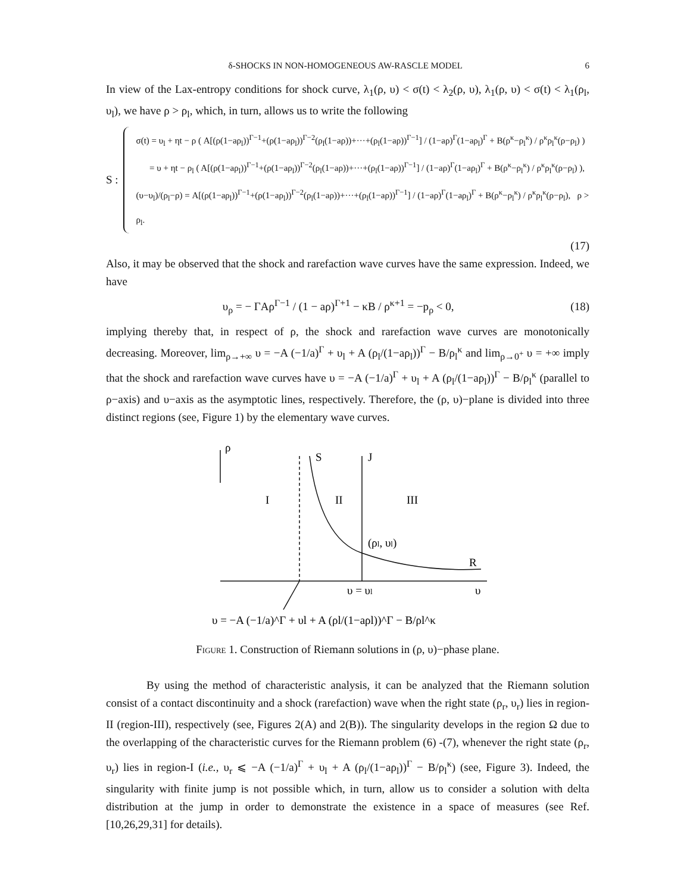δ-SHOCKS IN NON-HOMOGENEOUS AW-RASCLE MODEL 6
In view of the Lax-entropy conditions for shock curve, λ<sub>1</sub>(ρ, υ) < σ(t) < λ<sub>2</sub>(ρ, υ), λ<sub>1</sub>(ρ, υ) < σ(t) < λ<sub>1</sub>(ρ<sub>l</sub>, υ<sub>l</sub>), we have ρ > ρ<sub>l</sub>, which, in turn, allows us to write the following
S :
σ(t) = υ<sub>l</sub> + ηt − ρ ( A[(ρ(1−aρ<sub>l</sub>))<sup>Γ−1</sup>+(ρ(1−aρ<sub>l</sub>))<sup>Γ−2</sup>(ρ<sub>l</sub>(1−aρ))+···+(ρ<sub>l</sub>(1−aρ))<sup>Γ−1</sup>] / (1−aρ)<sup>Γ</sup>(1−aρ<sub>l</sub>)<sup>Γ</sup> + B(ρ<sup>κ</sup>−ρ<sub>l</sub><sup>κ</sup>) / ρ<sup>κ</sup>ρ<sub>l</sub><sup>κ</sup>(ρ−ρ<sub>l</sub>) )
= υ + ηt − ρ<sub>l</sub> ( A[(ρ(1−aρ<sub>l</sub>))<sup>Γ−1</sup>+(ρ(1−aρ<sub>l</sub>))<sup>Γ−2</sup>(ρ<sub>l</sub>(1−aρ))+···+(ρ<sub>l</sub>(1−aρ))<sup>Γ−1</sup>] / (1−aρ)<sup>Γ</sup>(1−aρ<sub>l</sub>)<sup>Γ</sup> + B(ρ<sup>κ</sup>−ρ<sub>l</sub><sup>κ</sup>) / ρ<sup>κ</sup>ρ<sub>l</sub><sup>κ</sup>(ρ−ρ<sub>l</sub>) ),
(υ−υ<sub>l</sub>)/(ρ<sub>l</sub>−ρ) = A[(ρ(1−aρ<sub>l</sub>))<sup>Γ−1</sup>+(ρ(1−aρ<sub>l</sub>))<sup>Γ−2</sup>(ρ<sub>l</sub>(1−aρ))+···+(ρ<sub>l</sub>(1−aρ))<sup>Γ−1</sup>] / (1−aρ)<sup>Γ</sup>(1−aρ<sub>l</sub>)<sup>Γ</sup> + B(ρ<sup>κ</sup>−ρ<sub>l</sub><sup>κ</sup>) / ρ<sup>κ</sup>ρ<sub>l</sub><sup>κ</sup>(ρ−ρ<sub>l</sub>), ρ > ρ<sub>l</sub>.
(17)
Also, it may be observed that the shock and rarefaction wave curves have the same expression. Indeed, we have
υ<sub>ρ</sub> = − ΓAρ<sup>Γ−1</sup> / (1 − aρ)<sup>Γ+1</sup> − κB / ρ<sup>κ+1</sup> = −p<sub>ρ</sub> < 0, (18)
implying thereby that, in respect of ρ, the shock and rarefaction wave curves are monotonically decreasing. Moreover, lim<sub>ρ→+∞</sub> υ = −A (−1/a)<sup>Γ</sup> + υ<sub>l</sub> + A (ρ<sub>l</sub>/(1−aρ<sub>l</sub>))<sup>Γ</sup> − B/ρ<sub>l</sub><sup>κ</sup> and lim<sub>ρ→0<sup>+</sup></sub> υ = +∞ imply that the shock and rarefaction wave curves have υ = −A (−1/a)<sup>Γ</sup> + υ<sub>l</sub> + A (ρ<sub>l</sub>/(1−aρ<sub>l</sub>))<sup>Γ</sup> − B/ρ<sub>l</sub><sup>κ</sup> (parallel to ρ−axis) and υ−axis as the asymptotic lines, respectively. Therefore, the (ρ, υ)−plane is divided into three distinct regions (see, Figure 1) by the elementary wave curves.
ρ
S
J
I
II
III
(ρl, υl)
R
υ = υl
υ
υ = −A (−1/a)^Γ + υl + A (ρl/(1−aρl))^Γ − B/ρl^κ
Figure 1. Construction of Riemann solutions in (ρ, υ)−phase plane.
By using the method of characteristic analysis, it can be analyzed that the Riemann solution consist of a contact discontinuity and a shock (rarefaction) wave when the right state (ρ<sub>r</sub>, υ<sub>r</sub>) lies in region-II (region-III), respectively (see, Figures 2(A) and 2(B)). The singularity develops in the region Ω due to the overlapping of the characteristic curves for the Riemann problem (6) -(7), whenever the right state (ρ<sub>r</sub>, υ<sub>r</sub>) lies in region-I (i.e., υ<sub>r</sub> ⩽ −A (−1/a)<sup>Γ</sup> + υ<sub>l</sub> + A (ρ<sub>l</sub>/(1−aρ<sub>l</sub>))<sup>Γ</sup> − B/ρ<sub>l</sub><sup>κ</sup>) (see, Figure 3). Indeed, the singularity with finite jump is not possible which, in turn, allow us to consider a solution with delta distribution at the jump in order to demonstrate the existence in a space of measures (see Ref. [10,26,29,31] for details).